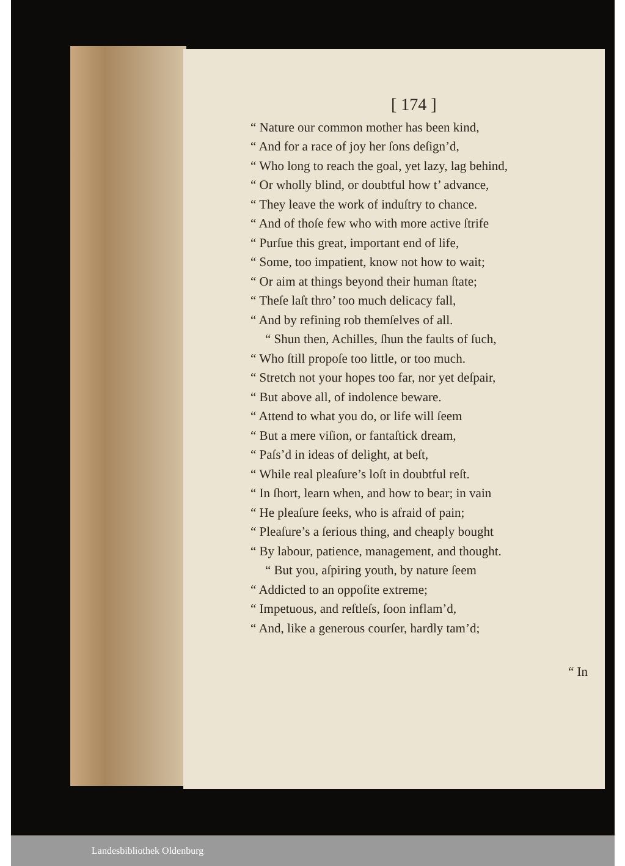[ 174 ]
“ Nature our common mother has been kind,
“ And for a race of joy her ſons deſign’d,
“ Who long to reach the goal, yet lazy, lag behind,
“ Or wholly blind, or doubtful how t’ advance,
“ They leave the work of induſtry to chance.
“ And of thoſe few who with more active ſtrife
“ Purſue this great, important end of life,
“ Some, too impatient, know not how to wait;
“ Or aim at things beyond their human ſtate;
“ Theſe laſt thro’ too much delicacy fall,
“ And by refining rob themſelves of all.
“ Shun then, Achilles, ſhun the faults of ſuch,
“ Who ſtill propoſe too little, or too much.
“ Stretch not your hopes too far, nor yet deſpair,
“ But above all, of indolence beware.
“ Attend to what you do, or life will ſeem
“ But a mere viſion, or fantaſtick dream,
“ Paſs’d in ideas of delight, at beſt,
“ While real pleaſure’s loſt in doubtful reſt.
“ In ſhort, learn when, and how to bear; in vain
“ He pleaſure ſeeks, who is afraid of pain;
“ Pleaſure’s a ſerious thing, and cheaply bought
“ By labour, patience, management, and thought.
“ But you, aſpiring youth, by nature ſeem
“ Addicted to an oppoſite extreme;
“ Impetuous, and reſtleſs, ſoon inflam’d,
“ And, like a generous courſer, hardly tam’d;
“ In
Landesbibliothek Oldenburg